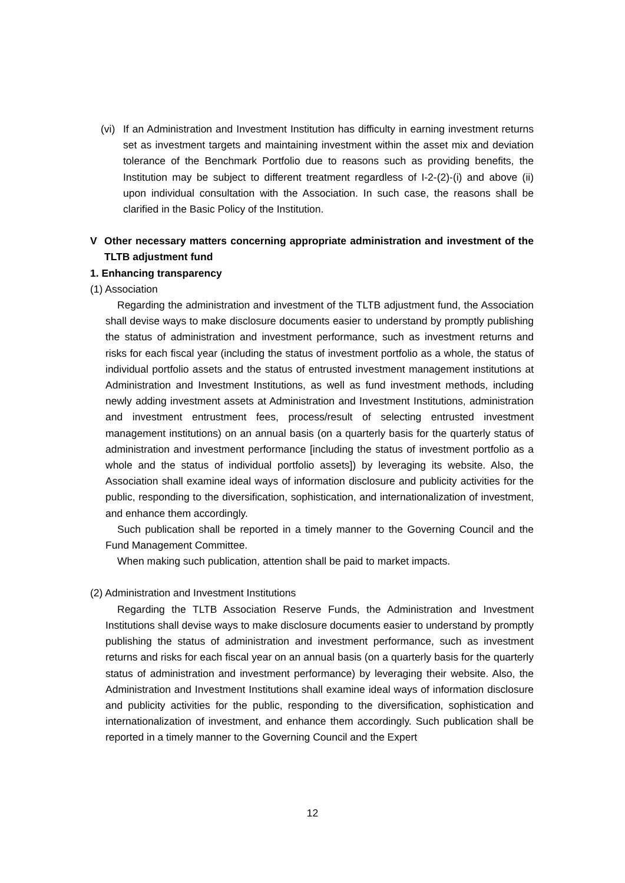(vi)
If an Administration and Investment Institution has difficulty in earning investment returns set as investment targets and maintaining investment within the asset mix and deviation tolerance of the Benchmark Portfolio due to reasons such as providing benefits, the Institution may be subject to different treatment regardless of I-2-(2)-(i) and above (ii) upon individual consultation with the Association. In such case, the reasons shall be clarified in the Basic Policy of the Institution.
V Other necessary matters concerning appropriate administration and investment of the TLTB adjustment fund
1. Enhancing transparency
(1) Association
Regarding the administration and investment of the TLTB adjustment fund, the Association shall devise ways to make disclosure documents easier to understand by promptly publishing the status of administration and investment performance, such as investment returns and risks for each fiscal year (including the status of investment portfolio as a whole, the status of individual portfolio assets and the status of entrusted investment management institutions at Administration and Investment Institutions, as well as fund investment methods, including newly adding investment assets at Administration and Investment Institutions, administration and investment entrustment fees, process/result of selecting entrusted investment management institutions) on an annual basis (on a quarterly basis for the quarterly status of administration and investment performance [including the status of investment portfolio as a whole and the status of individual portfolio assets]) by leveraging its website. Also, the Association shall examine ideal ways of information disclosure and publicity activities for the public, responding to the diversification, sophistication, and internationalization of investment, and enhance them accordingly.
Such publication shall be reported in a timely manner to the Governing Council and the Fund Management Committee.
When making such publication, attention shall be paid to market impacts.
(2) Administration and Investment Institutions
Regarding the TLTB Association Reserve Funds, the Administration and Investment Institutions shall devise ways to make disclosure documents easier to understand by promptly publishing the status of administration and investment performance, such as investment returns and risks for each fiscal year on an annual basis (on a quarterly basis for the quarterly status of administration and investment performance) by leveraging their website. Also, the Administration and Investment Institutions shall examine ideal ways of information disclosure and publicity activities for the public, responding to the diversification, sophistication and internationalization of investment, and enhance them accordingly. Such publication shall be reported in a timely manner to the Governing Council and the Expert
12